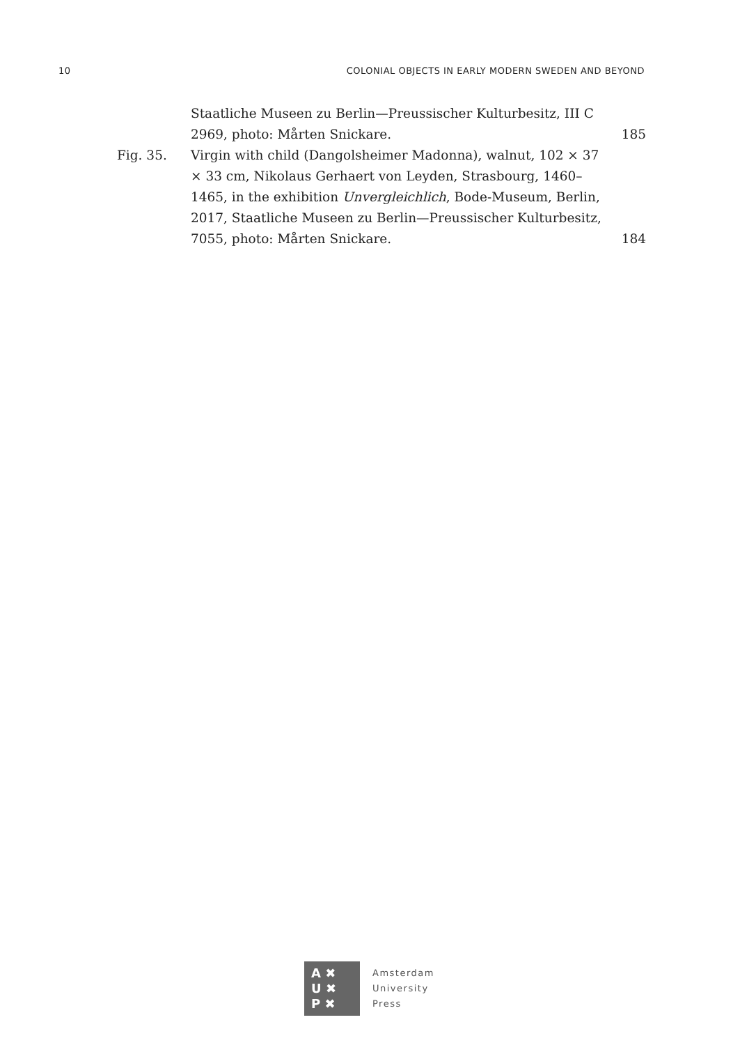10 COLONIAL OBJECTS IN EARLY MODERN SWEDEN AND BEYOND
| | Staatliche Museen zu Berlin—Preussischer Kulturbesitz, III C 2969, photo: Mårten Snickare. | 185 |
| Fig. 35. | Virgin with child (Dangolsheimer Madonna), walnut, 102 × 37 × 33 cm, Nikolaus Gerhaert von Leyden, Strasbourg, 1460–1465, in the exhibition Unvergleichlich , Bode-Museum, Berlin, 2017, Staatliche Museen zu Berlin—Preussischer Kulturbesitz, 7055, photo: Mårten Snickare. | 184 |
A ✖
U ✖
P ✖
Amsterdam
University
Press